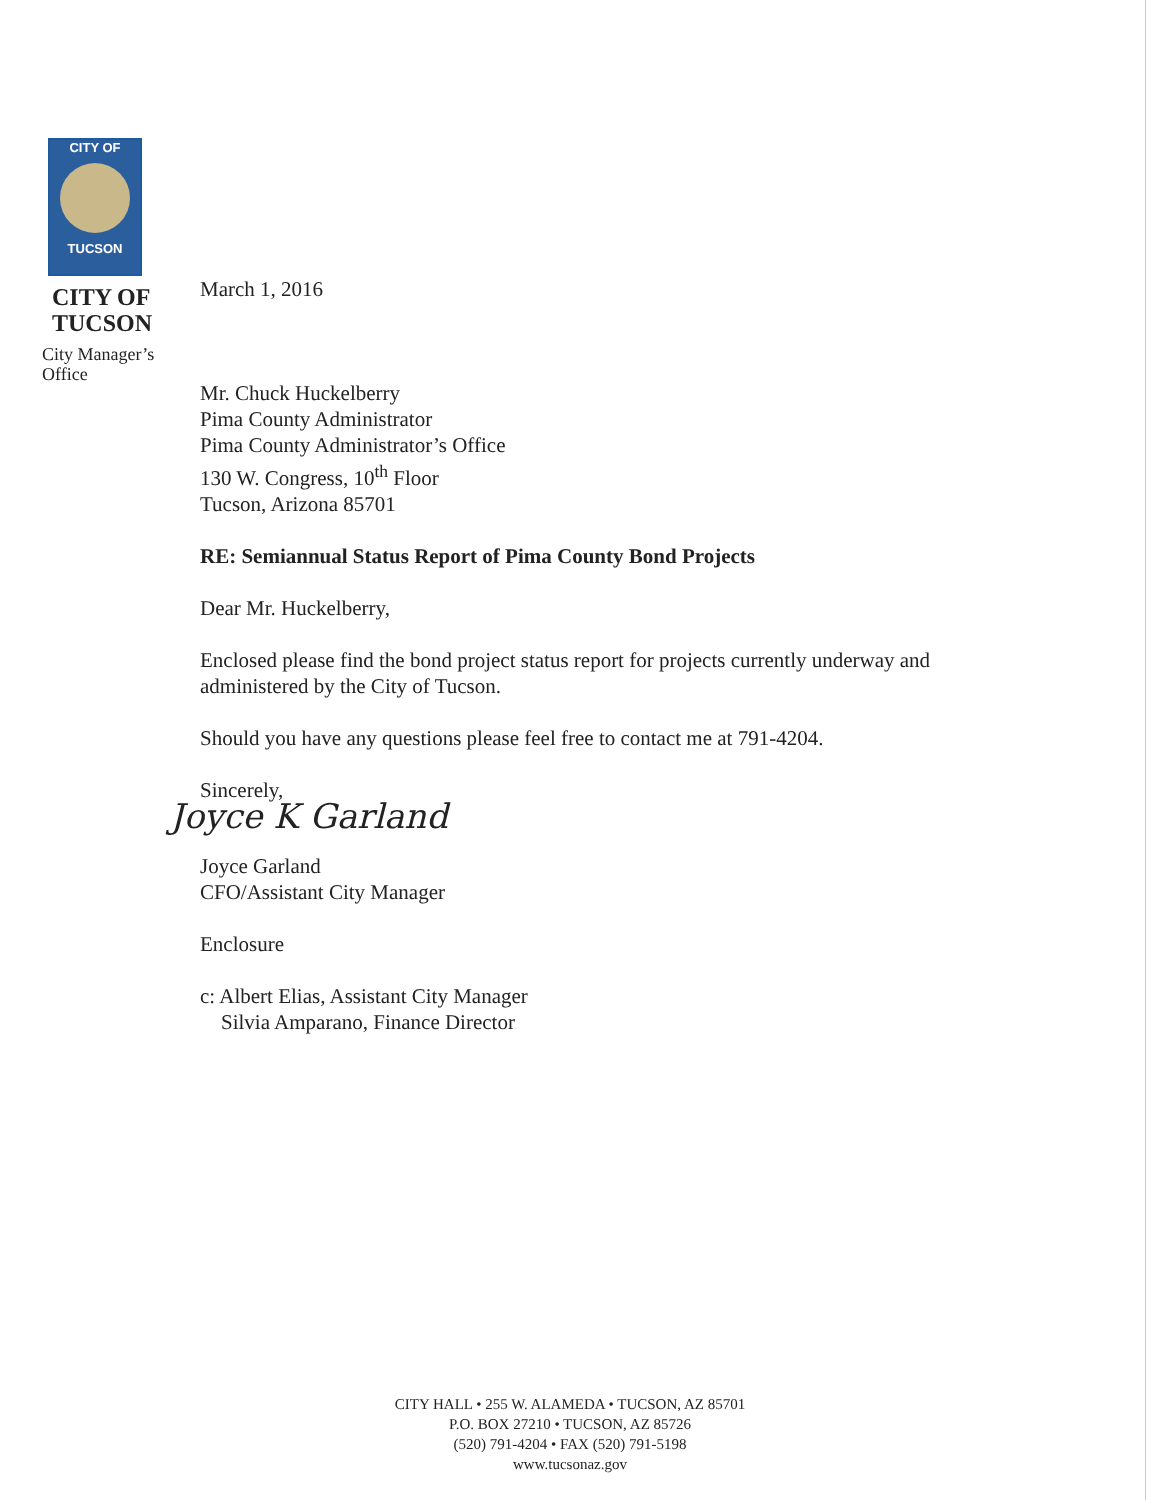CITY OF
TUCSON
CITY OF
TUCSON
City Manager’s
Office
March 1, 2016
Mr. Chuck Huckelberry
Pima County Administrator
Pima County Administrator’s Office
130 W. Congress, 10<sup>th</sup> Floor
Tucson, Arizona 85701
RE: Semiannual Status Report of Pima County Bond Projects
Dear Mr. Huckelberry,
Enclosed please find the bond project status report for projects currently underway and administered by the City of Tucson.
Should you have any questions please feel free to contact me at 791-4204.
Sincerely,
Joyce K Garland
Joyce Garland
CFO/Assistant City Manager
Enclosure
c: Albert Elias, Assistant City Manager
Silvia Amparano, Finance Director
CITY HALL • 255 W. ALAMEDA • TUCSON, AZ 85701
P.O. BOX 27210 • TUCSON, AZ 85726
(520) 791-4204 • FAX (520) 791-5198
www.tucsonaz.gov